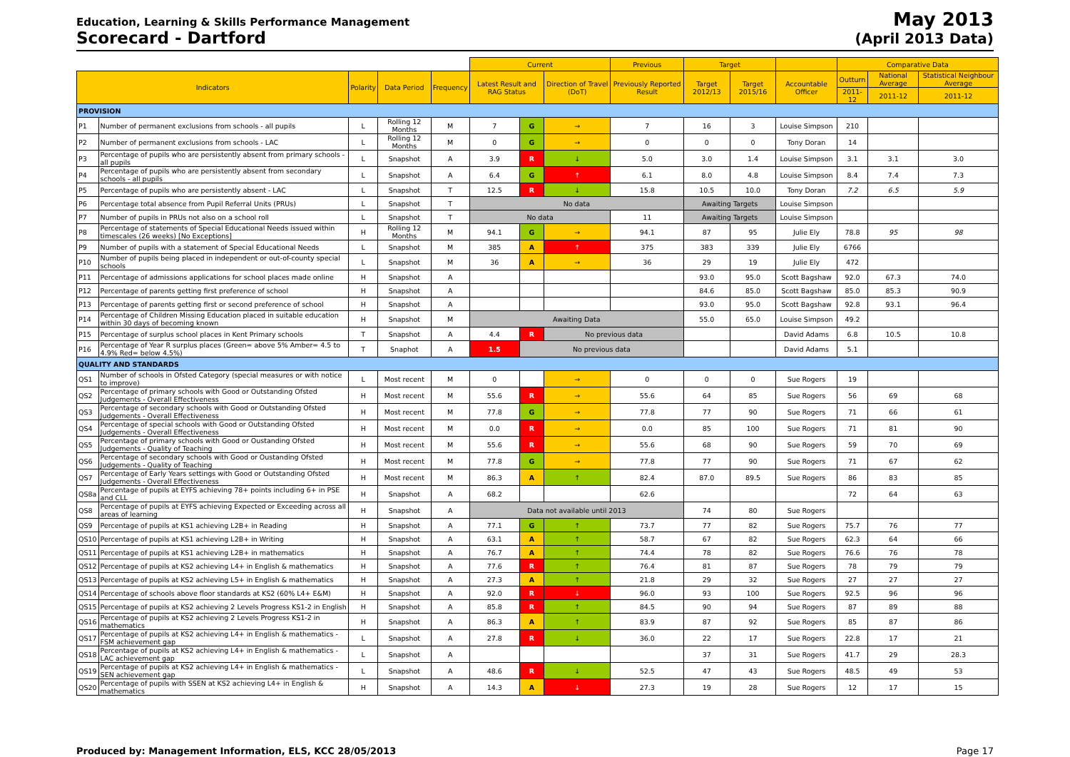Education, Learning & Skills Performance Management
Scorecard - Dartford
May 2013
(April 2013 Data)
| | | | | | Current | | | Previous | Target | | | Comparative Data | | |
| --- | --- | --- | --- | --- | --- | --- | --- | --- | --- | --- | --- | --- | --- | --- |
| Indicators | | Polarity | Data Period | Frequency | Latest Result and RAG Status | | Direction of Travel (DoT) | Previously Reported Result | Target 2012/13 | Target 2015/16 | Accountable Officer | Outturn | National Average | Statistical Neighbour Average |
| | | | | | | | | | | | | 2011-12 | 2011-12 | 2011-12 |
| PROVISION | | | | | | | | | | | | | | |
| P1 | Number of permanent exclusions from schools - all pupils | L | Rolling 12 Months | M | 7 | G | → | 7 | 16 | 3 | Louise Simpson | 210 | | |
| P2 | Number of permanent exclusions from schools - LAC | L | Rolling 12 Months | M | 0 | G | → | 0 | 0 | 0 | Tony Doran | 14 | | |
| P3 | Percentage of pupils who are persistently absent from primary schools - all pupils | L | Snapshot | A | 3.9 | R | ↓ | 5.0 | 3.0 | 1.4 | Louise Simpson | 3.1 | 3.1 | 3.0 |
| P4 | Percentage of pupils who are persistently absent from secondary schools - all pupils | L | Snapshot | A | 6.4 | G | ↑ | 6.1 | 8.0 | 4.8 | Louise Simpson | 8.4 | 7.4 | 7.3 |
| P5 | Percentage of pupils who are persistently absent - LAC | L | Snapshot | T | 12.5 | R | ↓ | 15.8 | 10.5 | 10.0 | Tony Doran | 7.2 | 6.5 | 5.9 |
| P6 | Percentage total absence from Pupil Referral Units (PRUs) | L | Snapshot | T | No data | | | | Awaiting Targets | | Louise Simpson | | | |
| P7 | Number of pupils in PRUs not also on a school roll | L | Snapshot | T | No data | | | 11 | Awaiting Targets | | Louise Simpson | | | |
| P8 | Percentage of statements of Special Educational Needs issued within timescales (26 weeks) [No Exceptions] | H | Rolling 12 Months | M | 94.1 | G | → | 94.1 | 87 | 95 | Julie Ely | 78.8 | 95 | 98 |
| P9 | Number of pupils with a statement of Special Educational Needs | L | Snapshot | M | 385 | A | ↑ | 375 | 383 | 339 | Julie Ely | 6766 | | |
| P10 | Number of pupils being placed in independent or out-of-county special schools | L | Snapshot | M | 36 | A | → | 36 | 29 | 19 | Julie Ely | 472 | | |
| P11 | Percentage of admissions applications for school places made online | H | Snapshot | A | | | | | 93.0 | 95.0 | Scott Bagshaw | 92.0 | 67.3 | 74.0 |
| P12 | Percentage of parents getting first preference of school | H | Snapshot | A | | | | | 84.6 | 85.0 | Scott Bagshaw | 85.0 | 85.3 | 90.9 |
| P13 | Percentage of parents getting first or second preference of school | H | Snapshot | A | | | | | 93.0 | 95.0 | Scott Bagshaw | 92.8 | 93.1 | 96.4 |
| P14 | Percentage of Children Missing Education placed in suitable education within 30 days of becoming known | H | Snapshot | M | Awaiting Data | | | | 55.0 | 65.0 | Louise Simpson | 49.2 | | |
| P15 | Percentage of surplus school places in Kent Primary schools | T | Snapshot | A | 4.4 | R | No previous data | | | | David Adams | 6.8 | 10.5 | 10.8 |
| P16 | Percentage of Year R surplus places (Green= above 5% Amber= 4.5 to 4.9% Red= below 4.5%) | T | Snaphot | A | 1.5 | No previous data | | | | | David Adams | 5.1 | | |
| QUALITY AND STANDARDS | | | | | | | | | | | | | | |
| QS1 | Number of schools in Ofsted Category (special measures or with notice to improve) | L | Most recent | M | 0 | | → | 0 | 0 | 0 | Sue Rogers | 19 | | |
| QS2 | Percentage of primary schools with Good or Outstanding Ofsted Judgements - Overall Effectiveness | H | Most recent | M | 55.6 | R | → | 55.6 | 64 | 85 | Sue Rogers | 56 | 69 | 68 |
| QS3 | Percentage of secondary schools with Good or Outstanding Ofsted Judgements - Overall Effectiveness | H | Most recent | M | 77.8 | G | → | 77.8 | 77 | 90 | Sue Rogers | 71 | 66 | 61 |
| QS4 | Percentage of special schools with Good or Outstanding Ofsted Judgements - Overall Effectiveness | H | Most recent | M | 0.0 | R | → | 0.0 | 85 | 100 | Sue Rogers | 71 | 81 | 90 |
| QS5 | Percentage of primary schools with Good or Oustanding Ofsted Judgements - Quality of Teaching | H | Most recent | M | 55.6 | R | → | 55.6 | 68 | 90 | Sue Rogers | 59 | 70 | 69 |
| QS6 | Percentage of secondary schools with Good or Oustanding Ofsted Judgements - Quality of Teaching | H | Most recent | M | 77.8 | G | → | 77.8 | 77 | 90 | Sue Rogers | 71 | 67 | 62 |
| QS7 | Percentage of Early Years settings with Good or Outstanding Ofsted Judgements - Overall Effectiveness | H | Most recent | M | 86.3 | A | ↑ | 82.4 | 87.0 | 89.5 | Sue Rogers | 86 | 83 | 85 |
| QS8a | Percentage of pupils at EYFS achieving 78+ points including 6+ in PSE and CLL | H | Snapshot | A | 68.2 | | | 62.6 | | | | 72 | 64 | 63 |
| QS8 | Percentage of pupils at EYFS achieving Expected or Exceeding across all areas of learning | H | Snapshot | A | Data not available until 2013 | | | | 74 | 80 | Sue Rogers | | | |
| QS9 | Percentage of pupils at KS1 achieving L2B+ in Reading | H | Snapshot | A | 77.1 | G | ↑ | 73.7 | 77 | 82 | Sue Rogers | 75.7 | 76 | 77 |
| QS10 | Percentage of pupils at KS1 achieving L2B+ in Writing | H | Snapshot | A | 63.1 | A | ↑ | 58.7 | 67 | 82 | Sue Rogers | 62.3 | 64 | 66 |
| QS11 | Percentage of pupils at KS1 achieving L2B+ in mathematics | H | Snapshot | A | 76.7 | A | ↑ | 74.4 | 78 | 82 | Sue Rogers | 76.6 | 76 | 78 |
| QS12 | Percentage of pupils at KS2 achieving L4+ in English & mathematics | H | Snapshot | A | 77.6 | R | ↑ | 76.4 | 81 | 87 | Sue Rogers | 78 | 79 | 79 |
| QS13 | Percentage of pupils at KS2 achieving L5+ in English & mathematics | H | Snapshot | A | 27.3 | A | ↑ | 21.8 | 29 | 32 | Sue Rogers | 27 | 27 | 27 |
| QS14 | Percentage of schools above floor standards at KS2 (60% L4+ E&M) | H | Snapshot | A | 92.0 | R | ↓ | 96.0 | 93 | 100 | Sue Rogers | 92.5 | 96 | 96 |
| QS15 | Percentage of pupils at KS2 achieving 2 Levels Progress KS1-2 in English | H | Snapshot | A | 85.8 | R | ↑ | 84.5 | 90 | 94 | Sue Rogers | 87 | 89 | 88 |
| QS16 | Percentage of pupils at KS2 achieving 2 Levels Progress KS1-2 in mathematics | H | Snapshot | A | 86.3 | A | ↑ | 83.9 | 87 | 92 | Sue Rogers | 85 | 87 | 86 |
| QS17 | Percentage of pupils at KS2 achieving L4+ in English & mathematics - FSM achievement gap | L | Snapshot | A | 27.8 | R | ↓ | 36.0 | 22 | 17 | Sue Rogers | 22.8 | 17 | 21 |
| QS18 | Percentage of pupils at KS2 achieving L4+ in English & mathematics - LAC achievement gap | L | Snapshot | A | | | | | 37 | 31 | Sue Rogers | 41.7 | 29 | 28.3 |
| QS19 | Percentage of pupils at KS2 achieving L4+ in English & mathematics - SEN achievement gap | L | Snapshot | A | 48.6 | R | ↓ | 52.5 | 47 | 43 | Sue Rogers | 48.5 | 49 | 53 |
| QS20 | Percentage of pupils with SSEN at KS2 achieving L4+ in English & mathematics | H | Snapshot | A | 14.3 | A | ↓ | 27.3 | 19 | 28 | Sue Rogers | 12 | 17 | 15 |
Produced by: Management Information, ELS, KCC 28/05/2013 Page 17